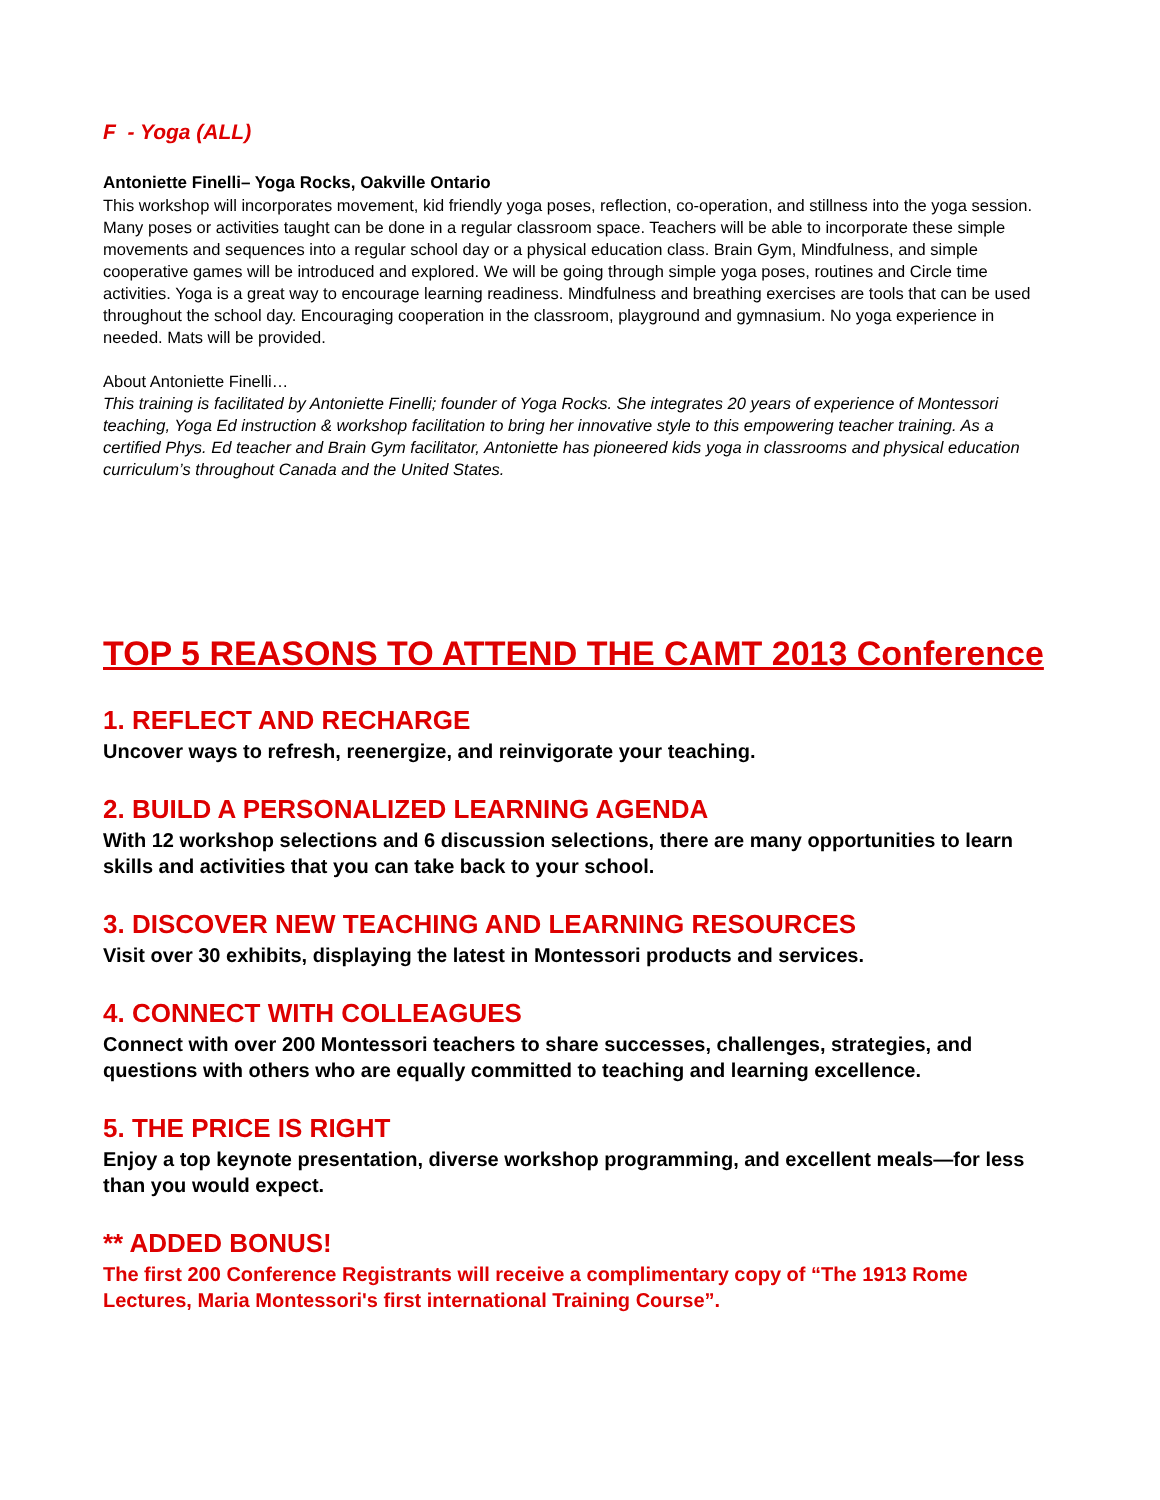F - Yoga (ALL)
Antoniette Finelli– Yoga Rocks, Oakville Ontario
This workshop will incorporates movement, kid friendly yoga poses, reflection, co-operation, and stillness into the yoga session. Many poses or activities taught can be done in a regular classroom space. Teachers will be able to incorporate these simple movements and sequences into a regular school day or a physical education class. Brain Gym, Mindfulness, and simple cooperative games will be introduced and explored. We will be going through simple yoga poses, routines and Circle time activities. Yoga is a great way to encourage learning readiness. Mindfulness and breathing exercises are tools that can be used throughout the school day. Encouraging cooperation in the classroom, playground and gymnasium. No yoga experience in needed. Mats will be provided.
About Antoniette Finelli…
This training is facilitated by Antoniette Finelli; founder of Yoga Rocks. She integrates 20 years of experience of Montessori teaching, Yoga Ed instruction & workshop facilitation to bring her innovative style to this empowering teacher training. As a certified Phys. Ed teacher and Brain Gym facilitator, Antoniette has pioneered kids yoga in classrooms and physical education curriculum’s throughout Canada and the United States.
TOP 5 REASONS TO ATTEND THE CAMT 2013 Conference
1. REFLECT AND RECHARGE
Uncover ways to refresh, reenergize, and reinvigorate your teaching.
2. BUILD A PERSONALIZED LEARNING AGENDA
With 12 workshop selections and 6 discussion selections, there are many opportunities to learn skills and activities that you can take back to your school.
3. DISCOVER NEW TEACHING AND LEARNING RESOURCES
Visit over 30 exhibits, displaying the latest in Montessori products and services.
4. CONNECT WITH COLLEAGUES
Connect with over 200 Montessori teachers to share successes, challenges, strategies, and questions with others who are equally committed to teaching and learning excellence.
5. THE PRICE IS RIGHT
Enjoy a top keynote presentation, diverse workshop programming, and excellent meals—for less than you would expect.
** ADDED BONUS!
The first 200 Conference Registrants will receive a complimentary copy of “The 1913 Rome Lectures, Maria Montessori's first international Training Course”.